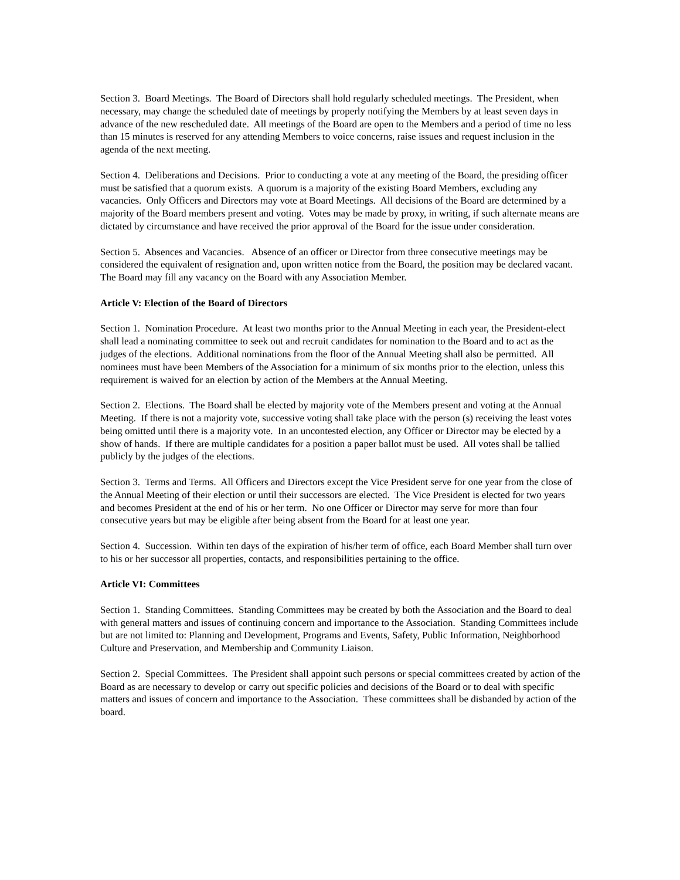Section 3. Board Meetings. The Board of Directors shall hold regularly scheduled meetings. The President, when necessary, may change the scheduled date of meetings by properly notifying the Members by at least seven days in advance of the new rescheduled date. All meetings of the Board are open to the Members and a period of time no less than 15 minutes is reserved for any attending Members to voice concerns, raise issues and request inclusion in the agenda of the next meeting.
Section 4. Deliberations and Decisions. Prior to conducting a vote at any meeting of the Board, the presiding officer must be satisfied that a quorum exists. A quorum is a majority of the existing Board Members, excluding any vacancies. Only Officers and Directors may vote at Board Meetings. All decisions of the Board are determined by a majority of the Board members present and voting. Votes may be made by proxy, in writing, if such alternate means are dictated by circumstance and have received the prior approval of the Board for the issue under consideration.
Section 5. Absences and Vacancies. Absence of an officer or Director from three consecutive meetings may be considered the equivalent of resignation and, upon written notice from the Board, the position may be declared vacant. The Board may fill any vacancy on the Board with any Association Member.
Article V: Election of the Board of Directors
Section 1. Nomination Procedure. At least two months prior to the Annual Meeting in each year, the President-elect shall lead a nominating committee to seek out and recruit candidates for nomination to the Board and to act as the judges of the elections. Additional nominations from the floor of the Annual Meeting shall also be permitted. All nominees must have been Members of the Association for a minimum of six months prior to the election, unless this requirement is waived for an election by action of the Members at the Annual Meeting.
Section 2. Elections. The Board shall be elected by majority vote of the Members present and voting at the Annual Meeting. If there is not a majority vote, successive voting shall take place with the person (s) receiving the least votes being omitted until there is a majority vote. In an uncontested election, any Officer or Director may be elected by a show of hands. If there are multiple candidates for a position a paper ballot must be used. All votes shall be tallied publicly by the judges of the elections.
Section 3. Terms and Terms. All Officers and Directors except the Vice President serve for one year from the close of the Annual Meeting of their election or until their successors are elected. The Vice President is elected for two years and becomes President at the end of his or her term. No one Officer or Director may serve for more than four consecutive years but may be eligible after being absent from the Board for at least one year.
Section 4. Succession. Within ten days of the expiration of his/her term of office, each Board Member shall turn over to his or her successor all properties, contacts, and responsibilities pertaining to the office.
Article VI: Committees
Section 1. Standing Committees. Standing Committees may be created by both the Association and the Board to deal with general matters and issues of continuing concern and importance to the Association. Standing Committees include but are not limited to: Planning and Development, Programs and Events, Safety, Public Information, Neighborhood Culture and Preservation, and Membership and Community Liaison.
Section 2. Special Committees. The President shall appoint such persons or special committees created by action of the Board as are necessary to develop or carry out specific policies and decisions of the Board or to deal with specific matters and issues of concern and importance to the Association. These committees shall be disbanded by action of the board.